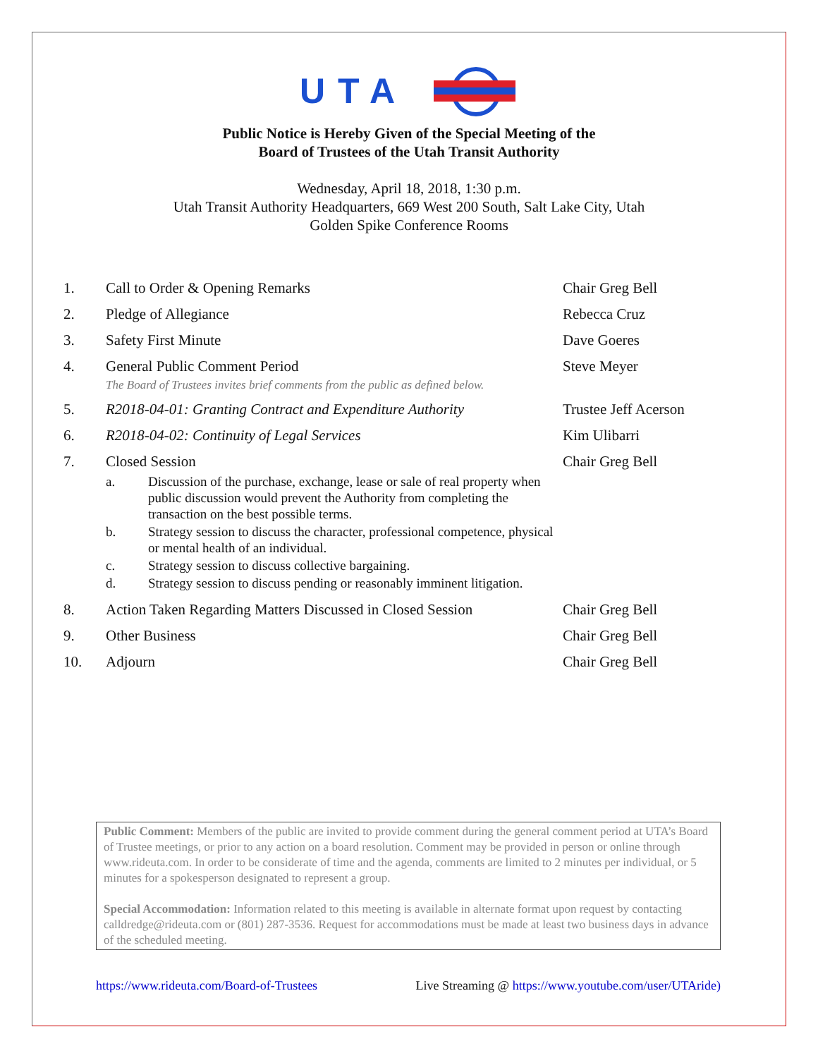UTA
Public Notice is Hereby Given of the Special Meeting of the
Board of Trustees of the Utah Transit Authority
Wednesday, April 18, 2018, 1:30 p.m.
Utah Transit Authority Headquarters, 669 West 200 South, Salt Lake City, Utah
Golden Spike Conference Rooms
| 1. | Call to Order & Opening Remarks | Chair Greg Bell |
| 2. | Pledge of Allegiance | Rebecca Cruz |
| 3. | Safety First Minute | Dave Goeres |
| 4. | General Public Comment Period The Board of Trustees invites brief comments from the public as defined below. | Steve Meyer |
| 5. | R2018-04-01: Granting Contract and Expenditure Authority | Trustee Jeff Acerson |
| 6. | R2018-04-02: Continuity of Legal Services | Kim Ulibarri |
| 7. | Closed Session a. Discussion of the purchase, exchange, lease or sale of real property when public discussion would prevent the Authority from completing the transaction on the best possible terms. b. Strategy session to discuss the character, professional competence, physical or mental health of an individual. c. Strategy session to discuss collective bargaining. d. Strategy session to discuss pending or reasonably imminent litigation. | Chair Greg Bell |
| 8. | Action Taken Regarding Matters Discussed in Closed Session | Chair Greg Bell |
| 9. | Other Business | Chair Greg Bell |
| 10. | Adjourn | Chair Greg Bell |
Public Comment: Members of the public are invited to provide comment during the general comment period at UTA’s Board of Trustee meetings, or prior to any action on a board resolution. Comment may be provided in person or online through www.rideuta.com. In order to be considerate of time and the agenda, comments are limited to 2 minutes per individual, or 5 minutes for a spokesperson designated to represent a group.
Special Accommodation: Information related to this meeting is available in alternate format upon request by contacting calldredge@rideuta.com or (801) 287-3536. Request for accommodations must be made at least two business days in advance of the scheduled meeting.
https://www.rideuta.com/Board-of-Trustees Live Streaming @ https://www.youtube.com/user/UTAride)